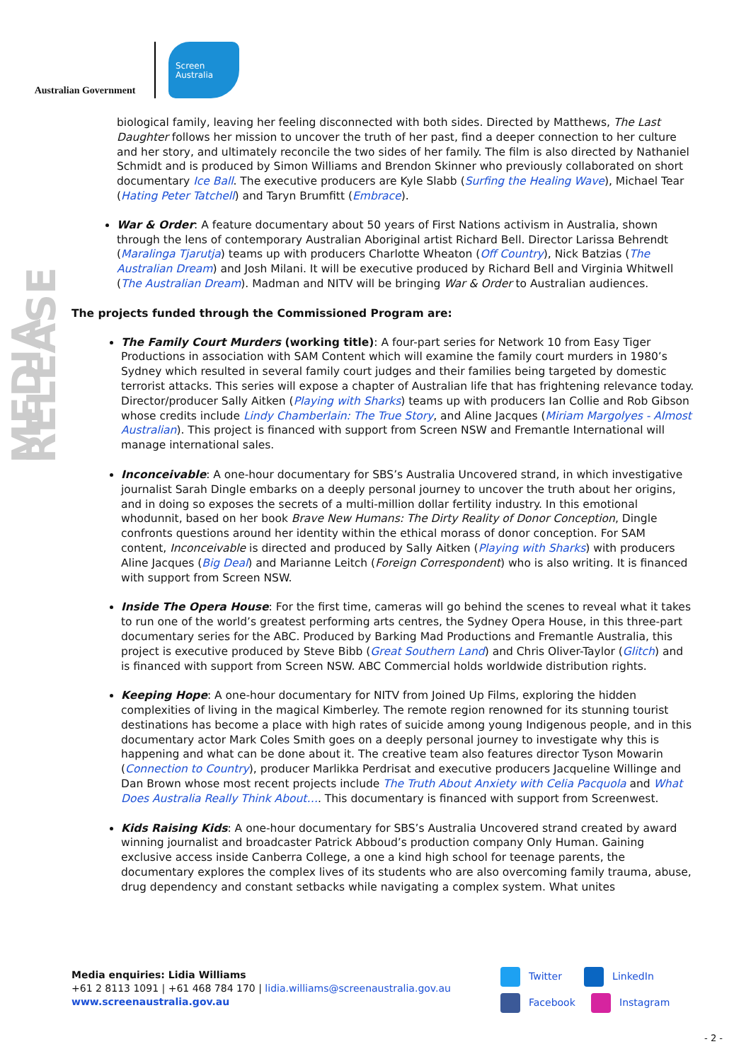Australian Government
Screen
Australia
MEDIA RELEASE
biological family, leaving her feeling disconnected with both sides. Directed by Matthews, The Last Daughter follows her mission to uncover the truth of her past, find a deeper connection to her culture and her story, and ultimately reconcile the two sides of her family. The film is also directed by Nathaniel Schmidt and is produced by Simon Williams and Brendon Skinner who previously collaborated on short documentary Ice Ball. The executive producers are Kyle Slabb (Surfing the Healing Wave), Michael Tear (Hating Peter Tatchell) and Taryn Brumfitt (Embrace).
War & Order: A feature documentary about 50 years of First Nations activism in Australia, shown through the lens of contemporary Australian Aboriginal artist Richard Bell. Director Larissa Behrendt (Maralinga Tjarutja) teams up with producers Charlotte Wheaton (Off Country), Nick Batzias (The Australian Dream) and Josh Milani. It will be executive produced by Richard Bell and Virginia Whitwell (The Australian Dream). Madman and NITV will be bringing War & Order to Australian audiences.
The projects funded through the Commissioned Program are:
The Family Court Murders (working title): A four-part series for Network 10 from Easy Tiger Productions in association with SAM Content which will examine the family court murders in 1980’s Sydney which resulted in several family court judges and their families being targeted by domestic terrorist attacks. This series will expose a chapter of Australian life that has frightening relevance today. Director/producer Sally Aitken (Playing with Sharks) teams up with producers Ian Collie and Rob Gibson whose credits include Lindy Chamberlain: The True Story, and Aline Jacques (Miriam Margolyes - Almost Australian). This project is financed with support from Screen NSW and Fremantle International will manage international sales.
Inconceivable: A one-hour documentary for SBS’s Australia Uncovered strand, in which investigative journalist Sarah Dingle embarks on a deeply personal journey to uncover the truth about her origins, and in doing so exposes the secrets of a multi-million dollar fertility industry. In this emotional whodunnit, based on her book Brave New Humans: The Dirty Reality of Donor Conception, Dingle confronts questions around her identity within the ethical morass of donor conception. For SAM content, Inconceivable is directed and produced by Sally Aitken (Playing with Sharks) with producers Aline Jacques (Big Deal) and Marianne Leitch (Foreign Correspondent) who is also writing. It is financed with support from Screen NSW.
Inside The Opera House: For the first time, cameras will go behind the scenes to reveal what it takes to run one of the world’s greatest performing arts centres, the Sydney Opera House, in this three-part documentary series for the ABC. Produced by Barking Mad Productions and Fremantle Australia, this project is executive produced by Steve Bibb (Great Southern Land) and Chris Oliver-Taylor (Glitch) and is financed with support from Screen NSW. ABC Commercial holds worldwide distribution rights.
Keeping Hope: A one-hour documentary for NITV from Joined Up Films, exploring the hidden complexities of living in the magical Kimberley. The remote region renowned for its stunning tourist destinations has become a place with high rates of suicide among young Indigenous people, and in this documentary actor Mark Coles Smith goes on a deeply personal journey to investigate why this is happening and what can be done about it. The creative team also features director Tyson Mowarin (Connection to Country), producer Marlikka Perdrisat and executive producers Jacqueline Willinge and Dan Brown whose most recent projects include The Truth About Anxiety with Celia Pacquola and What Does Australia Really Think About…. This documentary is financed with support from Screenwest.
Kids Raising Kids: A one-hour documentary for SBS’s Australia Uncovered strand created by award winning journalist and broadcaster Patrick Abboud’s production company Only Human. Gaining exclusive access inside Canberra College, a one a kind high school for teenage parents, the documentary explores the complex lives of its students who are also overcoming family trauma, abuse, drug dependency and constant setbacks while navigating a complex system. What unites
Media enquiries: Lidia Williams
+61 2 8113 1091 | +61 468 784 170 | lidia.williams@screenaustralia.gov.au
www.screenaustralia.gov.au
Twitter LinkedIn
Facebook Instagram
- 2 -